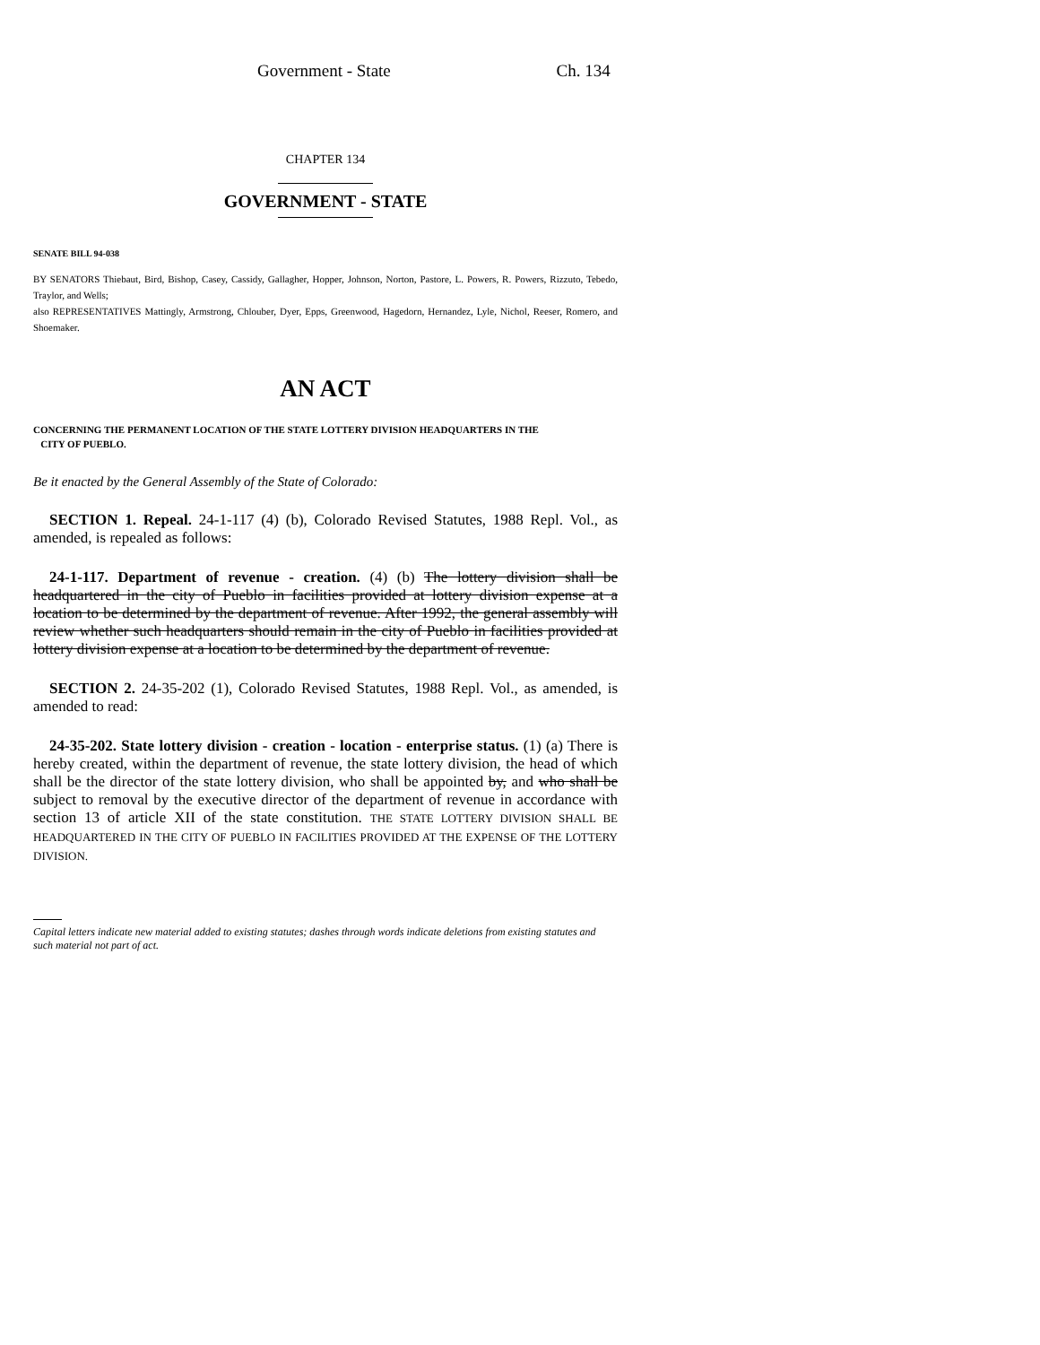Government - State Ch. 134
CHAPTER 134
GOVERNMENT - STATE
SENATE BILL 94-038
BY SENATORS Thiebaut, Bird, Bishop, Casey, Cassidy, Gallagher, Hopper, Johnson, Norton, Pastore, L. Powers, R. Powers, Rizzuto, Tebedo, Traylor, and Wells;
also REPRESENTATIVES Mattingly, Armstrong, Chlouber, Dyer, Epps, Greenwood, Hagedorn, Hernandez, Lyle, Nichol, Reeser, Romero, and Shoemaker.
AN ACT
CONCERNING THE PERMANENT LOCATION OF THE STATE LOTTERY DIVISION HEADQUARTERS IN THE
CITY OF PUEBLO.
Be it enacted by the General Assembly of the State of Colorado:
SECTION 1. Repeal. 24-1-117 (4) (b), Colorado Revised Statutes, 1988 Repl. Vol., as amended, is repealed as follows:
24-1-117. Department of revenue - creation. (4) (b) The lottery division shall be headquartered in the city of Pueblo in facilities provided at lottery division expense at a location to be determined by the department of revenue. After 1992, the general assembly will review whether such headquarters should remain in the city of Pueblo in facilities provided at lottery division expense at a location to be determined by the department of revenue.
SECTION 2. 24-35-202 (1), Colorado Revised Statutes, 1988 Repl. Vol., as amended, is amended to read:
24-35-202. State lottery division - creation - location - enterprise status. (1) (a) There is hereby created, within the department of revenue, the state lottery division, the head of which shall be the director of the state lottery division, who shall be appointed by, and who shall be subject to removal by the executive director of the department of revenue in accordance with section 13 of article XII of the state constitution. THE STATE LOTTERY DIVISION SHALL BE HEADQUARTERED IN THE CITY OF PUEBLO IN FACILITIES PROVIDED AT THE EXPENSE OF THE LOTTERY DIVISION.
Capital letters indicate new material added to existing statutes; dashes through words indicate deletions from existing statutes and such material not part of act.